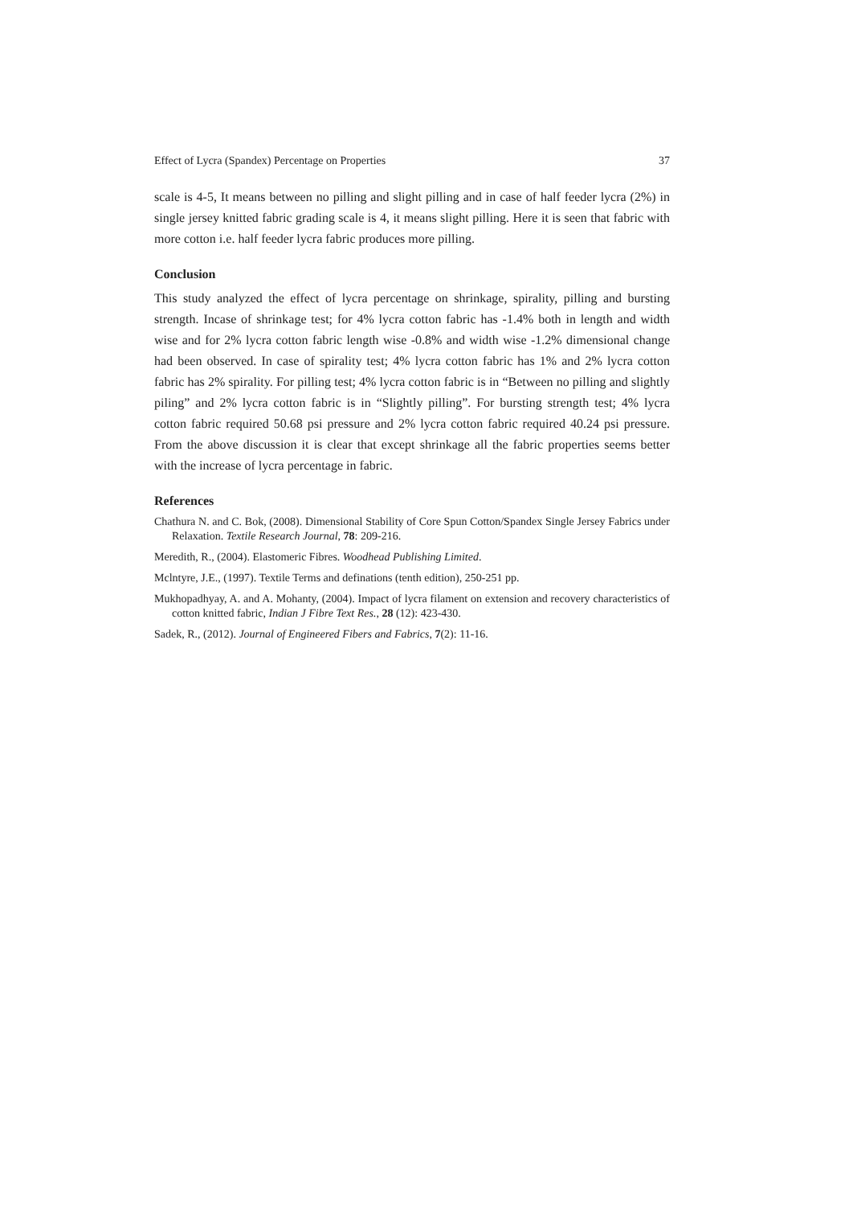Effect of Lycra (Spandex) Percentage on Properties 37
scale is 4-5, It means between no pilling and slight pilling and in case of half feeder lycra (2%) in single jersey knitted fabric grading scale is 4, it means slight pilling. Here it is seen that fabric with more cotton i.e. half feeder lycra fabric produces more pilling.
Conclusion
This study analyzed the effect of lycra percentage on shrinkage, spirality, pilling and bursting strength. Incase of shrinkage test; for 4% lycra cotton fabric has -1.4% both in length and width wise and for 2% lycra cotton fabric length wise -0.8% and width wise -1.2% dimensional change had been observed. In case of spirality test; 4% lycra cotton fabric has 1% and 2% lycra cotton fabric has 2% spirality. For pilling test; 4% lycra cotton fabric is in “Between no pilling and slightly piling” and 2% lycra cotton fabric is in “Slightly pilling”. For bursting strength test; 4% lycra cotton fabric required 50.68 psi pressure and 2% lycra cotton fabric required 40.24 psi pressure. From the above discussion it is clear that except shrinkage all the fabric properties seems better with the increase of lycra percentage in fabric.
References
Chathura N. and C. Bok, (2008). Dimensional Stability of Core Spun Cotton/Spandex Single Jersey Fabrics under Relaxation. Textile Research Journal, 78: 209-216.
Meredith, R., (2004). Elastomeric Fibres. Woodhead Publishing Limited.
Mclntyre, J.E., (1997). Textile Terms and definations (tenth edition), 250-251 pp.
Mukhopadhyay, A. and A. Mohanty, (2004). Impact of lycra filament on extension and recovery characteristics of cotton knitted fabric, Indian J Fibre Text Res., 28 (12): 423-430.
Sadek, R., (2012). Journal of Engineered Fibers and Fabrics, 7(2): 11-16.